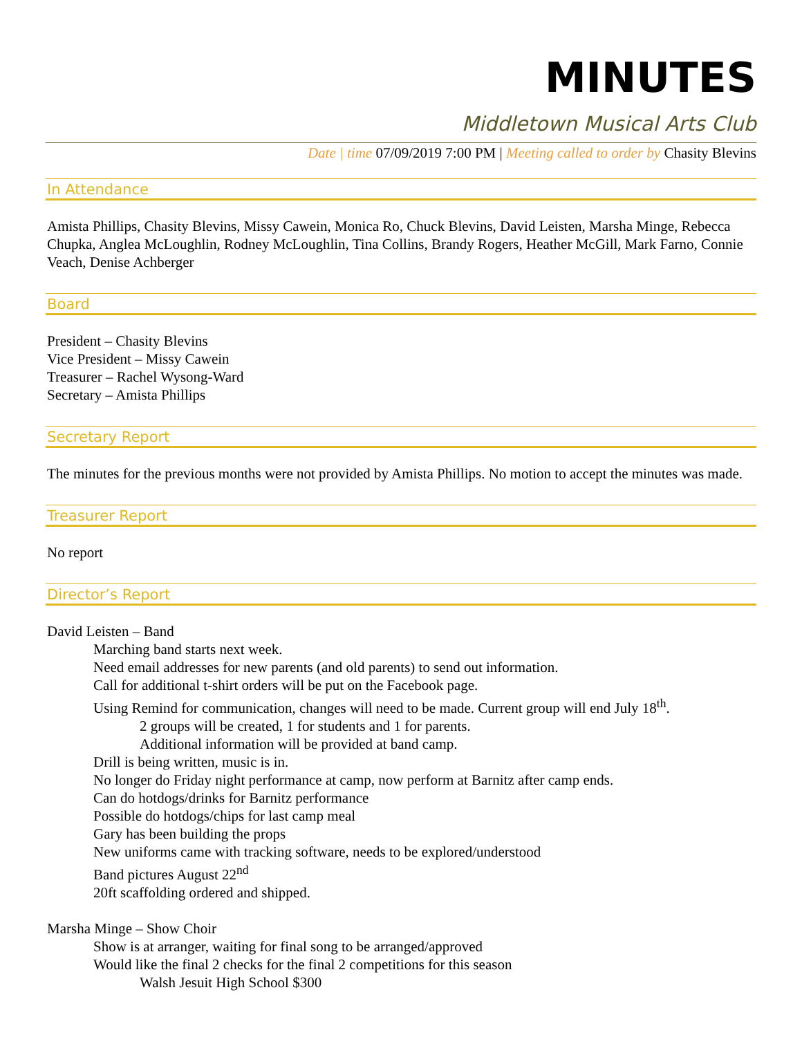MINUTES
Middletown Musical Arts Club
Date | time 07/09/2019 7:00 PM | Meeting called to order by Chasity Blevins
In Attendance
Amista Phillips, Chasity Blevins, Missy Cawein, Monica Ro, Chuck Blevins, David Leisten, Marsha Minge, Rebecca Chupka, Anglea McLoughlin, Rodney McLoughlin, Tina Collins, Brandy Rogers, Heather McGill, Mark Farno, Connie Veach, Denise Achberger
Board
President – Chasity Blevins
Vice President – Missy Cawein
Treasurer – Rachel Wysong-Ward
Secretary – Amista Phillips
Secretary Report
The minutes for the previous months were not provided by Amista Phillips. No motion to accept the minutes was made.
Treasurer Report
No report
Director’s Report
David Leisten – Band
Marching band starts next week.
Need email addresses for new parents (and old parents) to send out information.
Call for additional t-shirt orders will be put on the Facebook page.
Using Remind for communication, changes will need to be made. Current group will end July 18<sup>th</sup>.
2 groups will be created, 1 for students and 1 for parents.
Additional information will be provided at band camp.
Drill is being written, music is in.
No longer do Friday night performance at camp, now perform at Barnitz after camp ends.
Can do hotdogs/drinks for Barnitz performance
Possible do hotdogs/chips for last camp meal
Gary has been building the props
New uniforms came with tracking software, needs to be explored/understood
Band pictures August 22<sup>nd</sup>
20ft scaffolding ordered and shipped.
Marsha Minge – Show Choir
Show is at arranger, waiting for final song to be arranged/approved
Would like the final 2 checks for the final 2 competitions for this season
Walsh Jesuit High School $300